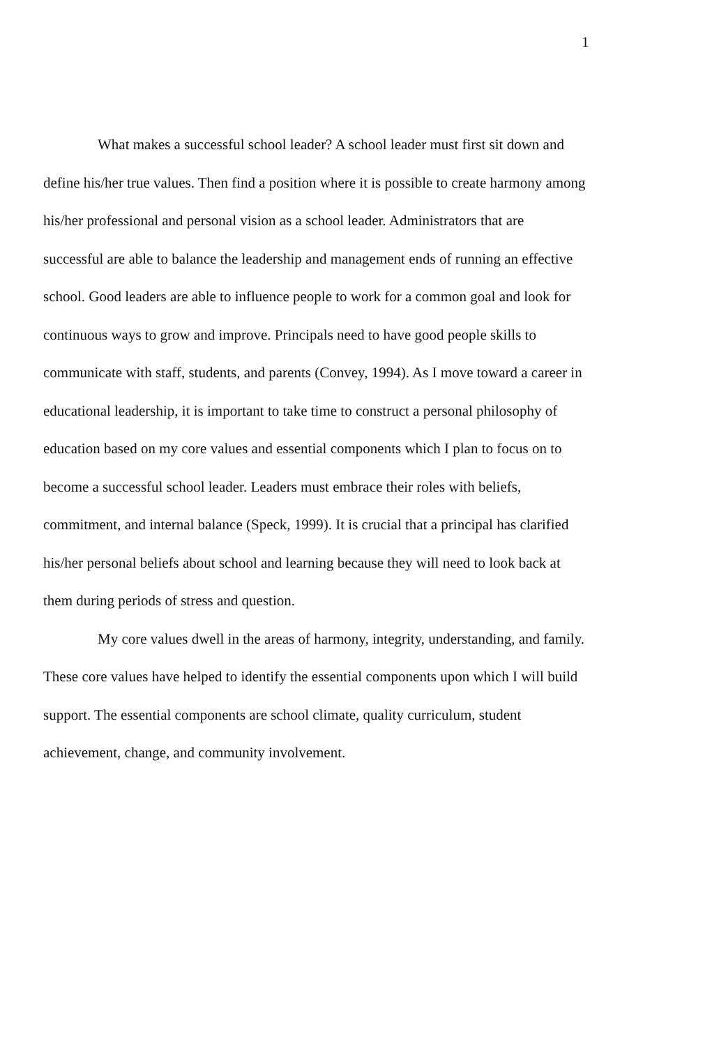1
What makes a successful school leader? A school leader must first sit down and define his/her true values. Then find a position where it is possible to create harmony among his/her professional and personal vision as a school leader. Administrators that are successful are able to balance the leadership and management ends of running an effective school. Good leaders are able to influence people to work for a common goal and look for continuous ways to grow and improve. Principals need to have good people skills to communicate with staff, students, and parents (Convey, 1994). As I move toward a career in educational leadership, it is important to take time to construct a personal philosophy of education based on my core values and essential components which I plan to focus on to become a successful school leader. Leaders must embrace their roles with beliefs, commitment, and internal balance (Speck, 1999). It is crucial that a principal has clarified his/her personal beliefs about school and learning because they will need to look back at them during periods of stress and question.
My core values dwell in the areas of harmony, integrity, understanding, and family. These core values have helped to identify the essential components upon which I will build support. The essential components are school climate, quality curriculum, student achievement, change, and community involvement.